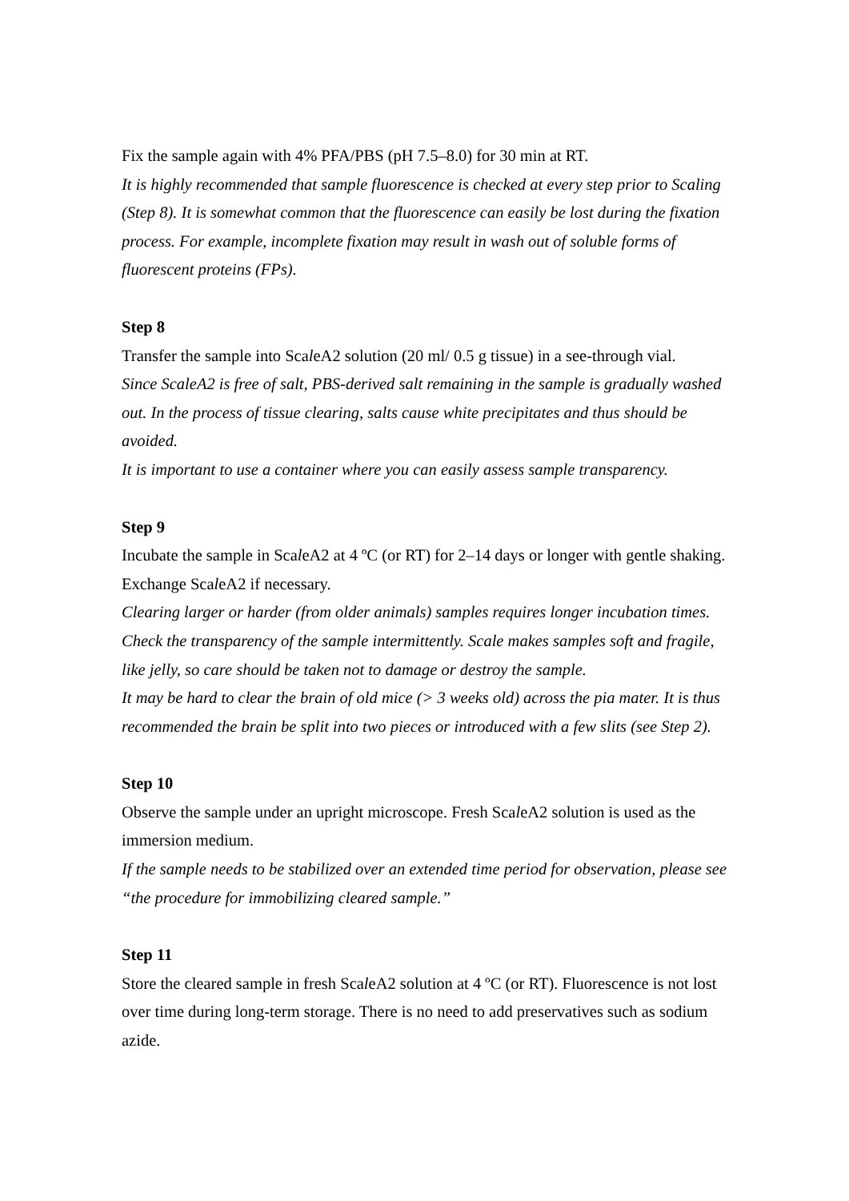Fix the sample again with 4% PFA/PBS (pH 7.5–8.0) for 30 min at RT.
It is highly recommended that sample fluorescence is checked at every step prior to Scaling (Step 8). It is somewhat common that the fluorescence can easily be lost during the fixation process. For example, incomplete fixation may result in wash out of soluble forms of fluorescent proteins (FPs).
Step 8
Transfer the sample into ScaleA2 solution (20 ml/ 0.5 g tissue) in a see-through vial.
Since ScaleA2 is free of salt, PBS-derived salt remaining in the sample is gradually washed out. In the process of tissue clearing, salts cause white precipitates and thus should be avoided.
It is important to use a container where you can easily assess sample transparency.
Step 9
Incubate the sample in ScaleA2 at 4 ºC (or RT) for 2–14 days or longer with gentle shaking. Exchange ScaleA2 if necessary.
Clearing larger or harder (from older animals) samples requires longer incubation times. Check the transparency of the sample intermittently. Scale makes samples soft and fragile, like jelly, so care should be taken not to damage or destroy the sample.
It may be hard to clear the brain of old mice (> 3 weeks old) across the pia mater. It is thus recommended the brain be split into two pieces or introduced with a few slits (see Step 2).
Step 10
Observe the sample under an upright microscope. Fresh ScaleA2 solution is used as the immersion medium.
If the sample needs to be stabilized over an extended time period for observation, please see “the procedure for immobilizing cleared sample.”
Step 11
Store the cleared sample in fresh ScaleA2 solution at 4 ºC (or RT). Fluorescence is not lost over time during long-term storage. There is no need to add preservatives such as sodium azide.